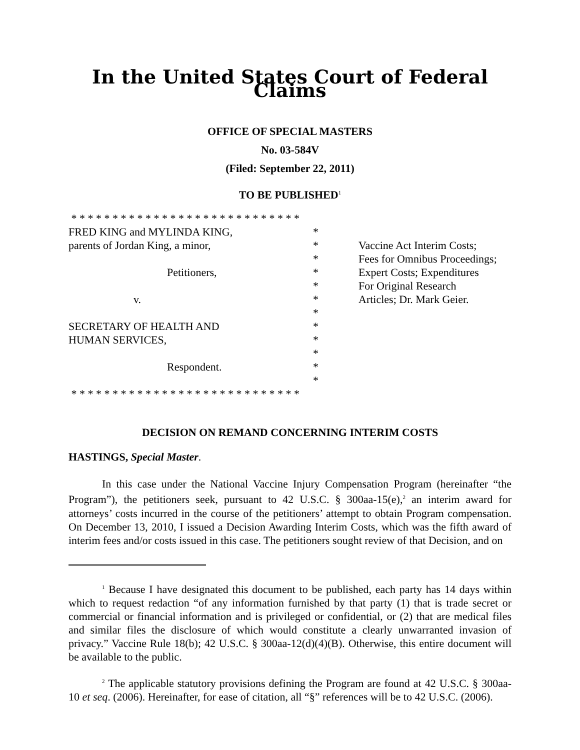In the United States Court of Federal Claims
OFFICE OF SPECIAL MASTERS
No. 03-584V
(Filed: September 22, 2011)
TO BE PUBLISHED<sup>1</sup>
* * * * * * * * * * * * * * * * * * * * * * * * * * * *
FRED KING and MYLINDA KING, *
parents of Jordan King, a minor, *
*
Petitioners, *
*
v. *
*
SECRETARY OF HEALTH AND *
HUMAN SERVICES, *
*
Respondent. *
*
* * * * * * * * * * * * * * * * * * * * * * * * * * * *
Vaccine Act Interim Costs;
Fees for Omnibus Proceedings;
Expert Costs; Expenditures
For Original Research
Articles; Dr. Mark Geier.
DECISION ON REMAND CONCERNING INTERIM COSTS
HASTINGS, Special Master.
In this case under the National Vaccine Injury Compensation Program (hereinafter “the Program”), the petitioners seek, pursuant to 42 U.S.C. § 300aa-15(e),<sup>2</sup> an interim award for attorneys’ costs incurred in the course of the petitioners’ attempt to obtain Program compensation. On December 13, 2010, I issued a Decision Awarding Interim Costs, which was the fifth award of interim fees and/or costs issued in this case. The petitioners sought review of that Decision, and on
<sup>1</sup> Because I have designated this document to be published, each party has 14 days within which to request redaction “of any information furnished by that party (1) that is trade secret or commercial or financial information and is privileged or confidential, or (2) that are medical files and similar files the disclosure of which would constitute a clearly unwarranted invasion of privacy.” Vaccine Rule 18(b); 42 U.S.C. § 300aa-12(d)(4)(B). Otherwise, this entire document will be available to the public.
<sup>2</sup> The applicable statutory provisions defining the Program are found at 42 U.S.C. § 300aa-10 et seq. (2006). Hereinafter, for ease of citation, all “§” references will be to 42 U.S.C. (2006).